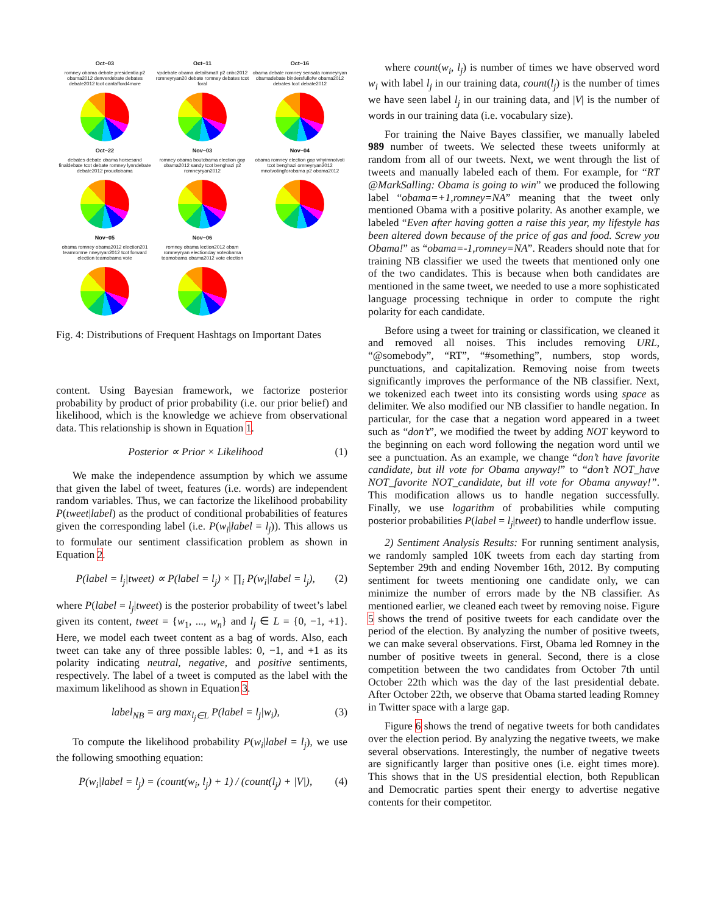Oct−03
romney obama debate presidentia p2 obama2012 denverdebate debates debate2012 tcot cantafford4more
Oct−11
vpdebate obama detailsmatt p2 cnbc2012 romneyryan20 debate romney debates tcot foral
Oct−16
obama debate romney sensata romneyryan obamadebate bindersfullofw obama2012 debates tcot debate2012
Oct−22
debates debate obama horsesand finaldebate tcot debate romney lynndebate debate2012 proudtobama
Nov−03
romney obama boutobama election gop obama2012 sandy tcot benghazi p2 romneyryan2012
Nov−04
obama romney election gop whyimnotvoti tcot benghazi omneyryan2012 mnotvotingforobama p2 obama2012
Nov−05
obama romney obama2012 election201 teamromne nneyryan2012 tcot forward election teamobama vote
Nov−06
romney obama lection2012 obam romneyryan electionday voteobama teamobama obama2012 vote election
Fig. 4: Distributions of Frequent Hashtags on Important Dates
content. Using Bayesian framework, we factorize posterior probability by product of prior probability (i.e. our prior belief) and likelihood, which is the knowledge we achieve from observational data. This relationship is shown in Equation 1.
Posterior ∝ Prior × Likelihood (1)
We make the independence assumption by which we assume that given the label of tweet, features (i.e. words) are independent random variables. Thus, we can factorize the likelihood probability P(tweet|label) as the product of conditional probabilities of features given the corresponding label (i.e. P(w<sub>i</sub>|label = l<sub>j</sub>)). This allows us to formulate our sentiment classification problem as shown in Equation 2.
P(label = l<sub>j</sub>|tweet) ∝ P(label = l<sub>j</sub>) × ∏<sub>i</sub> P(w<sub>i</sub>|label = l<sub>j</sub>), (2)
where P(label = l<sub>j</sub>|tweet) is the posterior probability of tweet’s label given its content, tweet = {w<sub>1</sub>, ..., w<sub>n</sub>} and l<sub>j</sub> ∈ L = {0, −1, +1}. Here, we model each tweet content as a bag of words. Also, each tweet can take any of three possible lables: 0, −1, and +1 as its polarity indicating neutral, negative, and positive sentiments, respectively. The label of a tweet is computed as the label with the maximum likelihood as shown in Equation 3.
label<sub>NB</sub> = arg max<sub>l<sub>j</sub>∈L</sub> P(label = l<sub>j</sub>|w<sub>i</sub>), (3)
To compute the likelihood probability P(w<sub>i</sub>|label = l<sub>j</sub>), we use the following smoothing equation:
P(w<sub>i</sub>|label = l<sub>j</sub>) = (count(w<sub>i</sub>, l<sub>j</sub>) + 1) / (count(l<sub>j</sub>) + |V|), (4)
where count(w<sub>i</sub>, l<sub>j</sub>) is number of times we have observed word w<sub>i</sub> with label l<sub>j</sub> in our training data, count(l<sub>j</sub>) is the number of times we have seen label l<sub>j</sub> in our training data, and |V| is the number of words in our training data (i.e. vocabulary size).
For training the Naive Bayes classifier, we manually labeled 989 number of tweets. We selected these tweets uniformly at random from all of our tweets. Next, we went through the list of tweets and manually labeled each of them. For example, for “RT @MarkSalling: Obama is going to win” we produced the following label “obama=+1,romney=NA” meaning that the tweet only mentioned Obama with a positive polarity. As another example, we labeled “Even after having gotten a raise this year, my lifestyle has been altered down because of the price of gas and food. Screw you Obama!” as “obama=-1,romney=NA”. Readers should note that for training NB classifier we used the tweets that mentioned only one of the two candidates. This is because when both candidates are mentioned in the same tweet, we needed to use a more sophisticated language processing technique in order to compute the right polarity for each candidate.
Before using a tweet for training or classification, we cleaned it and removed all noises. This includes removing URL, “@somebody”, “RT”, “#something”, numbers, stop words, punctuations, and capitalization. Removing noise from tweets significantly improves the performance of the NB classifier. Next, we tokenized each tweet into its consisting words using space as delimiter. We also modified our NB classifier to handle negation. In particular, for the case that a negation word appeared in a tweet such as “don’t”, we modified the tweet by adding NOT keyword to the beginning on each word following the negation word until we see a punctuation. As an example, we change “don’t have favorite candidate, but ill vote for Obama anyway!” to “don’t NOT_have NOT_favorite NOT_candidate, but ill vote for Obama anyway!”. This modification allows us to handle negation successfully. Finally, we use logarithm of probabilities while computing posterior probabilities P(label = l<sub>j</sub>|tweet) to handle underflow issue.
2) Sentiment Analysis Results: For running sentiment analysis, we randomly sampled 10K tweets from each day starting from September 29th and ending November 16th, 2012. By computing sentiment for tweets mentioning one candidate only, we can minimize the number of errors made by the NB classifier. As mentioned earlier, we cleaned each tweet by removing noise. Figure 5 shows the trend of positive tweets for each candidate over the period of the election. By analyzing the number of positive tweets, we can make several observations. First, Obama led Romney in the number of positive tweets in general. Second, there is a close competition between the two candidates from October 7th until October 22th which was the day of the last presidential debate. After October 22th, we observe that Obama started leading Romney in Twitter space with a large gap.
Figure 6 shows the trend of negative tweets for both candidates over the election period. By analyzing the negative tweets, we make several observations. Interestingly, the number of negative tweets are significantly larger than positive ones (i.e. eight times more). This shows that in the US presidential election, both Republican and Democratic parties spent their energy to advertise negative contents for their competitor.